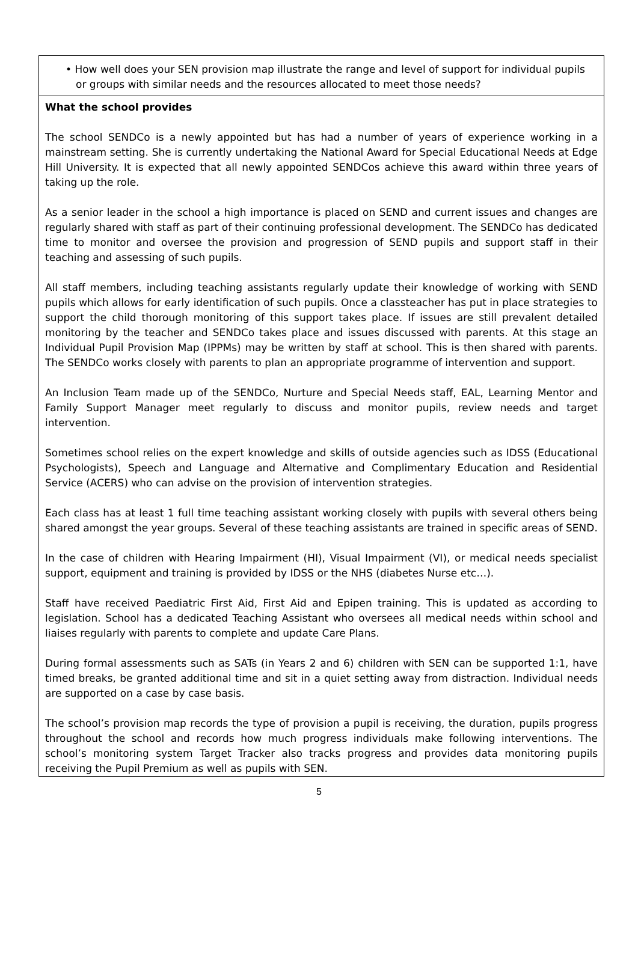• How well does your SEN provision map illustrate the range and level of support for individual pupils or groups with similar needs and the resources allocated to meet those needs?
What the school provides
The school SENDCo is a newly appointed but has had a number of years of experience working in a mainstream setting. She is currently undertaking the National Award for Special Educational Needs at Edge Hill University. It is expected that all newly appointed SENDCos achieve this award within three years of taking up the role.
As a senior leader in the school a high importance is placed on SEND and current issues and changes are regularly shared with staff as part of their continuing professional development. The SENDCo has dedicated time to monitor and oversee the provision and progression of SEND pupils and support staff in their teaching and assessing of such pupils.
All staff members, including teaching assistants regularly update their knowledge of working with SEND pupils which allows for early identification of such pupils. Once a classteacher has put in place strategies to support the child thorough monitoring of this support takes place. If issues are still prevalent detailed monitoring by the teacher and SENDCo takes place and issues discussed with parents. At this stage an Individual Pupil Provision Map (IPPMs) may be written by staff at school. This is then shared with parents. The SENDCo works closely with parents to plan an appropriate programme of intervention and support.
An Inclusion Team made up of the SENDCo, Nurture and Special Needs staff, EAL, Learning Mentor and Family Support Manager meet regularly to discuss and monitor pupils, review needs and target intervention.
Sometimes school relies on the expert knowledge and skills of outside agencies such as IDSS (Educational Psychologists), Speech and Language and Alternative and Complimentary Education and Residential Service (ACERS) who can advise on the provision of intervention strategies.
Each class has at least 1 full time teaching assistant working closely with pupils with several others being shared amongst the year groups. Several of these teaching assistants are trained in specific areas of SEND.
In the case of children with Hearing Impairment (HI), Visual Impairment (VI), or medical needs specialist support, equipment and training is provided by IDSS or the NHS (diabetes Nurse etc…).
Staff have received Paediatric First Aid, First Aid and Epipen training. This is updated as according to legislation. School has a dedicated Teaching Assistant who oversees all medical needs within school and liaises regularly with parents to complete and update Care Plans.
During formal assessments such as SATs (in Years 2 and 6) children with SEN can be supported 1:1, have timed breaks, be granted additional time and sit in a quiet setting away from distraction. Individual needs are supported on a case by case basis.
The school’s provision map records the type of provision a pupil is receiving, the duration, pupils progress throughout the school and records how much progress individuals make following interventions. The school’s monitoring system Target Tracker also tracks progress and provides data monitoring pupils receiving the Pupil Premium as well as pupils with SEN.
5